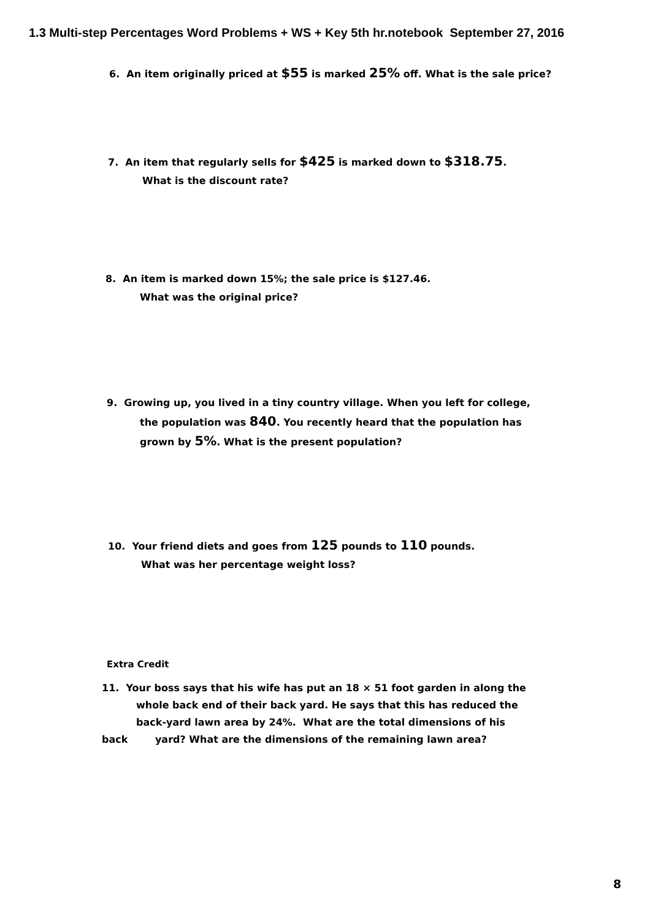1.3 Multi-step Percentages Word Problems + WS + Key 5th hr.notebook September 27, 2016
6. An item originally priced at $55 is marked 25% off. What is the sale price?
7. An item that regularly sells for $425 is marked down to $318.75.
What is the discount rate?
8. An item is marked down 15%; the sale price is $127.46.
What was the original price?
9. Growing up, you lived in a tiny country village. When you left for college,
the population was 840. You recently heard that the population has
grown by 5%. What is the present population?
10. Your friend diets and goes from 125 pounds to 110 pounds.
What was her percentage weight loss?
Extra Credit
11. Your boss says that his wife has put an 18 × 51 foot garden in along the
whole back end of their back yard. He says that this has reduced the
back-yard lawn area by 24%. What are the total dimensions of his
back yard? What are the dimensions of the remaining lawn area?
8